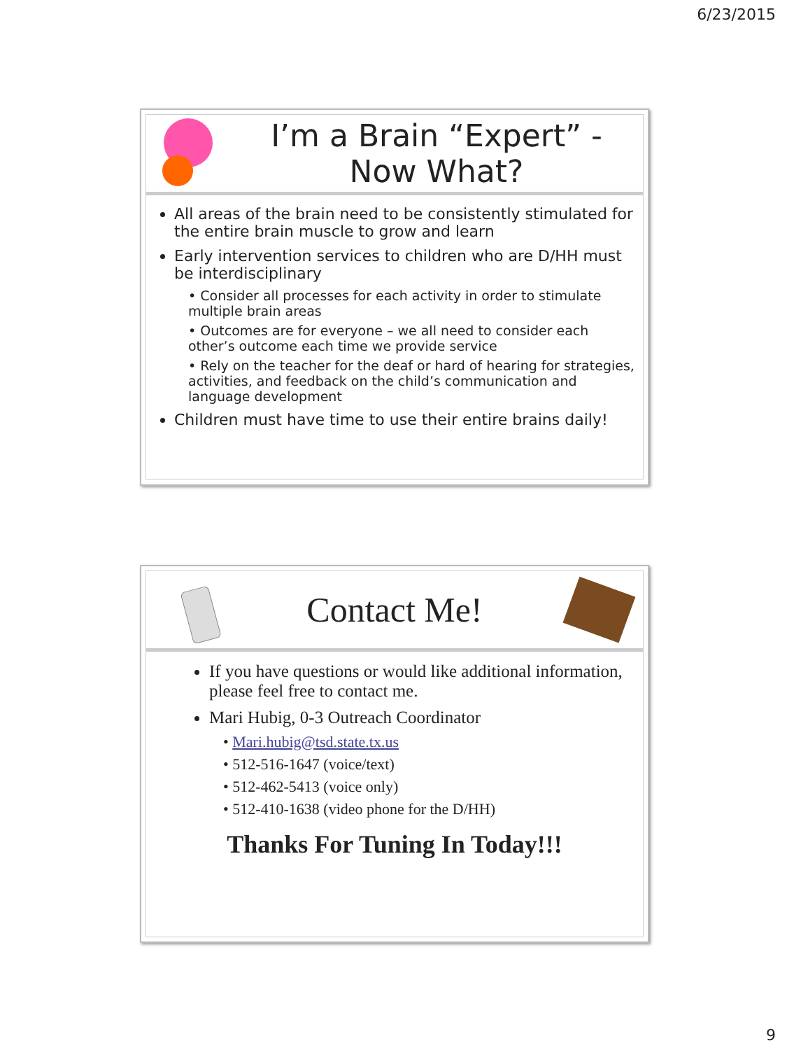6/23/2015
I’m a Brain “Expert” -
Now What?
All areas of the brain need to be consistently stimulated for the entire brain muscle to grow and learn
Early intervention services to children who are D/HH must be interdisciplinary
• Consider all processes for each activity in order to stimulate multiple brain areas
• Outcomes are for everyone – we all need to consider each other’s outcome each time we provide service
• Rely on the teacher for the deaf or hard of hearing for strategies, activities, and feedback on the child’s communication and language development
Children must have time to use their entire brains daily!
Contact Me!
If you have questions or would like additional information, please feel free to contact me.
Mari Hubig, 0-3 Outreach Coordinator
• Mari.hubig@tsd.state.tx.us
• 512-516-1647 (voice/text)
• 512-462-5413 (voice only)
• 512-410-1638 (video phone for the D/HH)
Thanks For Tuning In Today!!!
9